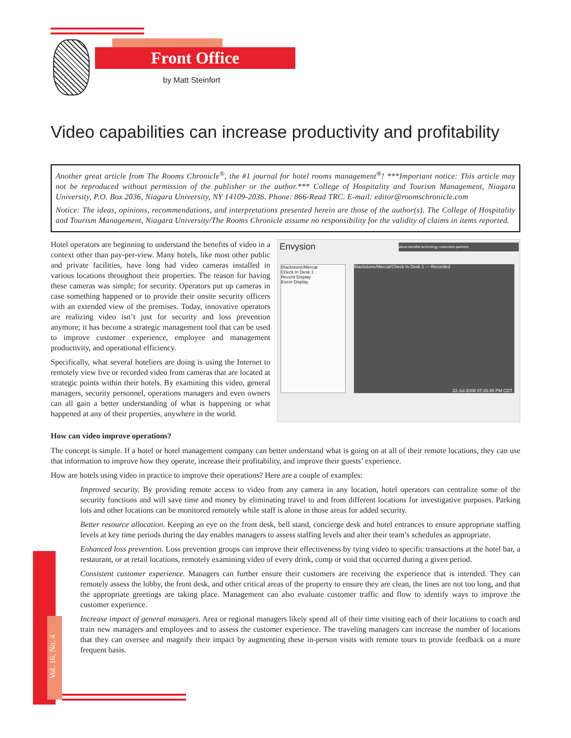Front Office
by Matt Steinfort
Video capabilities can increase productivity and profitability
Another great article from The Rooms Chronicle<sup>®</sup>, the #1 journal for hotel rooms management<sup>®</sup>! ***Important notice: This article may not be reproduced without permission of the publisher or the author.*** College of Hospitality and Tourism Management, Niagara University, P.O. Box 2036, Niagara University, NY 14109-2036. Phone: 866-Read TRC. E-mail: editor@roomschronicle.com
Notice: The ideas, opinions, recommendations, and interpretations presented herein are those of the author(s). The College of Hospitality and Tourism Management, Niagara University/The Rooms Chronicle assume no responsibility for the validity of claims in items reported.
Hotel operators are beginning to understand the benefits of video in a context other than pay-per-view. Many hotels, like most other public and private facilities, have long had video cameras installed in various locations throughout their properties. The reason for having these cameras was simple; for security. Operators put up cameras in case something happened or to provide their onsite security officers with an extended view of the premises. Today, innovative operators are realizing video isn’t just for security and loss prevention anymore; it has become a strategic management tool that can be used to improve customer experience, employee and management productivity, and operational efficiency.
Specifically, what several hoteliers are doing is using the Internet to remotely view live or recorded video from cameras that are located at strategic points within their hotels. By examining this video, general managers, security personnel, operations managers and even owners can all gain a better understanding of what is happening or what happened at any of their properties, anywhere in the world.
Envysion about benefits technology customers partners
Blackstone/Mercat
Check In Desk 1
Recent Display
Event Display
Blackstone/Mercat/Check In Desk 1 — Recorded
22-Jul-2008 07:26:45 PM CDT
How can video improve operations?
The concept is simple. If a hotel or hotel management company can better understand what is going on at all of their remote locations, they can use that information to improve how they operate, increase their profitability, and improve their guests’ experience.
How are hotels using video in practice to improve their operations? Here are a couple of examples:
Improved security. By providing remote access to video from any camera in any location, hotel operators can centralize some of the security functions and will save time and money by eliminating travel to and from different locations for investigative purposes. Parking lots and other locations can be monitored remotely while staff is alone in those areas for added security.
Better resource allocation. Keeping an eye on the front desk, bell stand, concierge desk and hotel entrances to ensure appropriate staffing levels at key time periods during the day enables managers to assess staffing levels and alter their team’s schedules as appropriate.
Enhanced loss prevention. Loss prevention groups can improve their effectiveness by tying video to specific transactions at the hotel bar, a restaurant, or at retail locations, remotely examining video of every drink, comp or void that occurred during a given period.
Consistent customer experience. Managers can further ensure their customers are receiving the experience that is intended. They can remotely assess the lobby, the front desk, and other critical areas of the property to ensure they are clean, the lines are not too long, and that the appropriate greetings are taking place. Management can also evaluate customer traffic and flow to identify ways to improve the customer experience.
Increase impact of general managers. Area or regional managers likely spend all of their time visiting each of their locations to coach and train new managers and employees and to assess the customer experience. The traveling managers can increase the number of locations that they can oversee and magnify their impact by augmenting these in-person visits with remote tours to provide feedback on a more frequent basis.
Vol. 16, No. 4